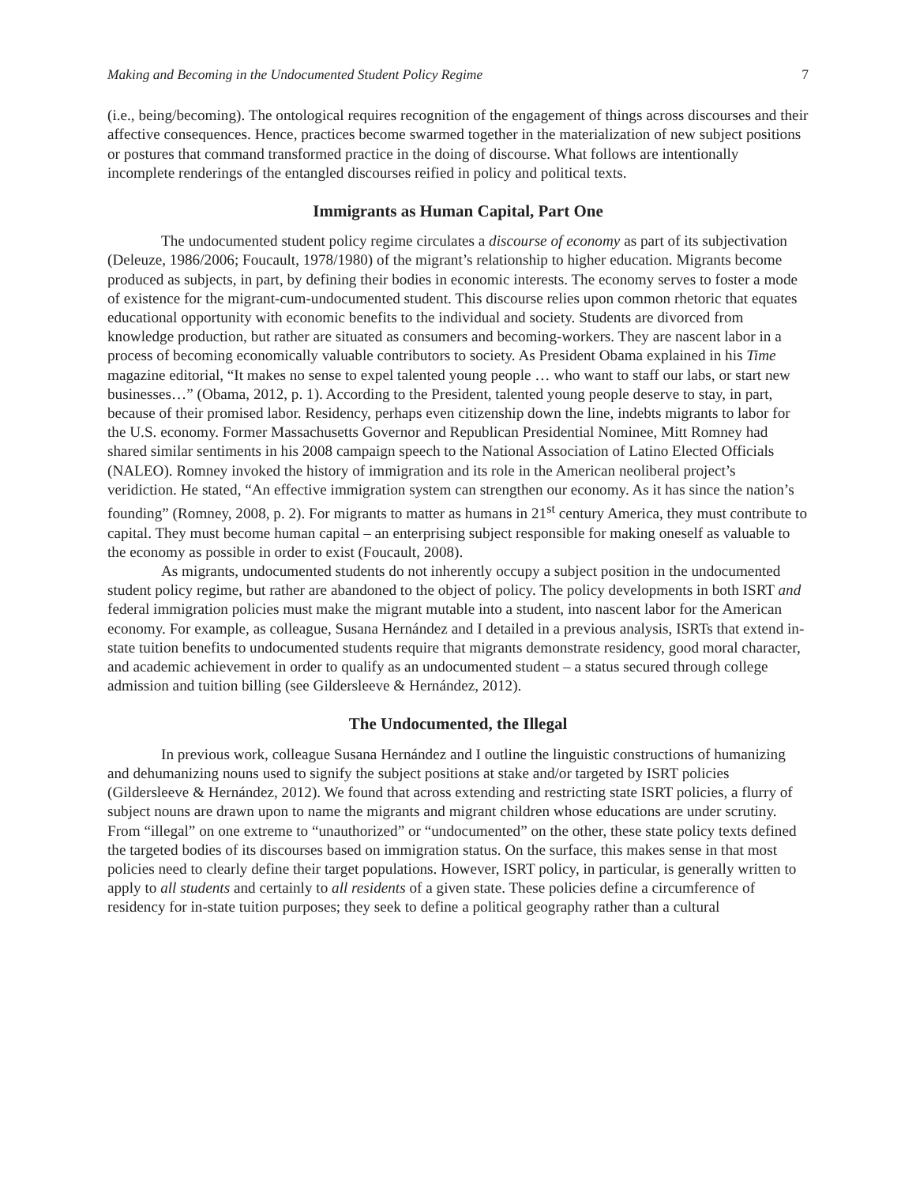Making and Becoming in the Undocumented Student Policy Regime 7
(i.e., being/becoming). The ontological requires recognition of the engagement of things across discourses and their affective consequences. Hence, practices become swarmed together in the materialization of new subject positions or postures that command transformed practice in the doing of discourse. What follows are intentionally incomplete renderings of the entangled discourses reified in policy and political texts.
Immigrants as Human Capital, Part One
The undocumented student policy regime circulates a discourse of economy as part of its subjectivation (Deleuze, 1986/2006; Foucault, 1978/1980) of the migrant’s relationship to higher education. Migrants become produced as subjects, in part, by defining their bodies in economic interests. The economy serves to foster a mode of existence for the migrant-cum-undocumented student. This discourse relies upon common rhetoric that equates educational opportunity with economic benefits to the individual and society. Students are divorced from knowledge production, but rather are situated as consumers and becoming-workers. They are nascent labor in a process of becoming economically valuable contributors to society. As President Obama explained in his Time magazine editorial, “It makes no sense to expel talented young people … who want to staff our labs, or start new businesses…” (Obama, 2012, p. 1). According to the President, talented young people deserve to stay, in part, because of their promised labor. Residency, perhaps even citizenship down the line, indebts migrants to labor for the U.S. economy. Former Massachusetts Governor and Republican Presidential Nominee, Mitt Romney had shared similar sentiments in his 2008 campaign speech to the National Association of Latino Elected Officials (NALEO). Romney invoked the history of immigration and its role in the American neoliberal project’s veridiction. He stated, “An effective immigration system can strengthen our economy. As it has since the nation’s founding” (Romney, 2008, p. 2). For migrants to matter as humans in 21<sup>st</sup> century America, they must contribute to capital. They must become human capital – an enterprising subject responsible for making oneself as valuable to the economy as possible in order to exist (Foucault, 2008).
As migrants, undocumented students do not inherently occupy a subject position in the undocumented student policy regime, but rather are abandoned to the object of policy. The policy developments in both ISRT and federal immigration policies must make the migrant mutable into a student, into nascent labor for the American economy. For example, as colleague, Susana Hernández and I detailed in a previous analysis, ISRTs that extend in-state tuition benefits to undocumented students require that migrants demonstrate residency, good moral character, and academic achievement in order to qualify as an undocumented student – a status secured through college admission and tuition billing (see Gildersleeve & Hernández, 2012).
The Undocumented, the Illegal
In previous work, colleague Susana Hernández and I outline the linguistic constructions of humanizing and dehumanizing nouns used to signify the subject positions at stake and/or targeted by ISRT policies (Gildersleeve & Hernández, 2012). We found that across extending and restricting state ISRT policies, a flurry of subject nouns are drawn upon to name the migrants and migrant children whose educations are under scrutiny. From “illegal” on one extreme to “unauthorized” or “undocumented” on the other, these state policy texts defined the targeted bodies of its discourses based on immigration status. On the surface, this makes sense in that most policies need to clearly define their target populations. However, ISRT policy, in particular, is generally written to apply to all students and certainly to all residents of a given state. These policies define a circumference of residency for in-state tuition purposes; they seek to define a political geography rather than a cultural